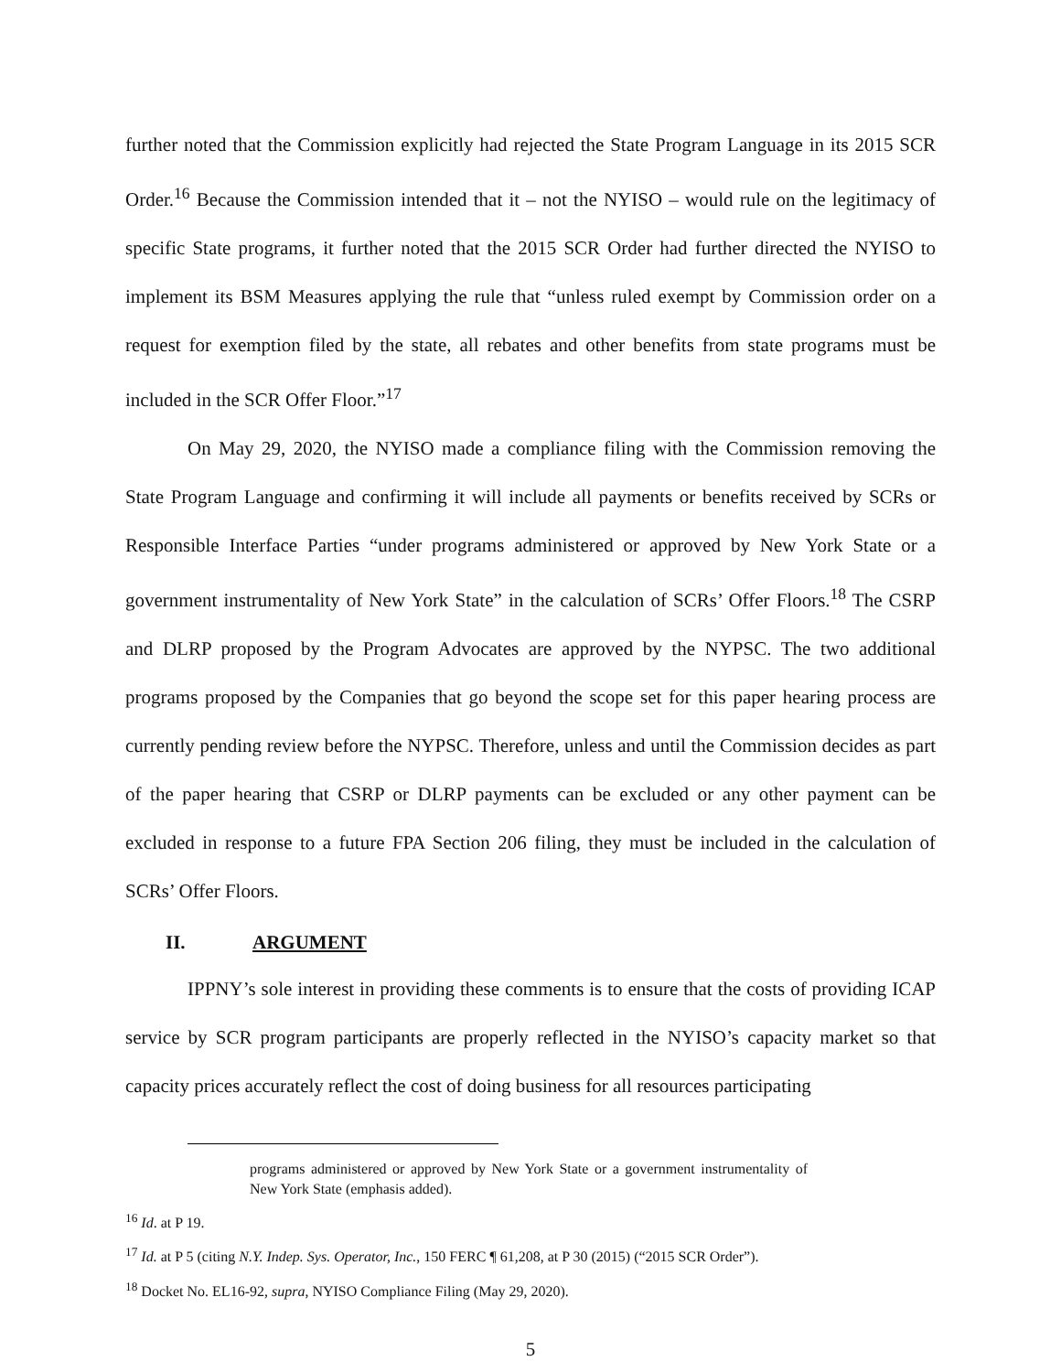further noted that the Commission explicitly had rejected the State Program Language in its 2015 SCR Order.<sup>16</sup> Because the Commission intended that it – not the NYISO – would rule on the legitimacy of specific State programs, it further noted that the 2015 SCR Order had further directed the NYISO to implement its BSM Measures applying the rule that “unless ruled exempt by Commission order on a request for exemption filed by the state, all rebates and other benefits from state programs must be included in the SCR Offer Floor.”<sup>17</sup>
On May 29, 2020, the NYISO made a compliance filing with the Commission removing the State Program Language and confirming it will include all payments or benefits received by SCRs or Responsible Interface Parties “under programs administered or approved by New York State or a government instrumentality of New York State” in the calculation of SCRs’ Offer Floors.<sup>18</sup> The CSRP and DLRP proposed by the Program Advocates are approved by the NYPSC. The two additional programs proposed by the Companies that go beyond the scope set for this paper hearing process are currently pending review before the NYPSC. Therefore, unless and until the Commission decides as part of the paper hearing that CSRP or DLRP payments can be excluded or any other payment can be excluded in response to a future FPA Section 206 filing, they must be included in the calculation of SCRs’ Offer Floors.
II. ARGUMENT
IPPNY’s sole interest in providing these comments is to ensure that the costs of providing ICAP service by SCR program participants are properly reflected in the NYISO’s capacity market so that capacity prices accurately reflect the cost of doing business for all resources participating
programs administered or approved by New York State or a government instrumentality of New York State (emphasis added).
<sup>16</sup> Id. at P 19.
<sup>17</sup> Id. at P 5 (citing N.Y. Indep. Sys. Operator, Inc., 150 FERC ¶ 61,208, at P 30 (2015) (“2015 SCR Order”).
<sup>18</sup> Docket No. EL16-92, supra, NYISO Compliance Filing (May 29, 2020).
5